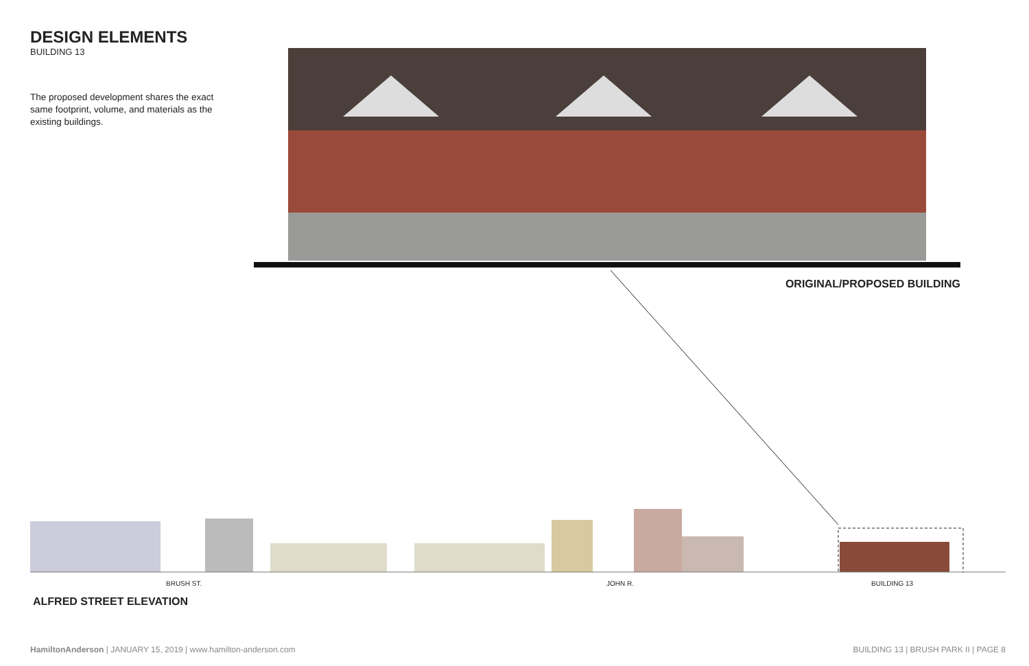DESIGN ELEMENTS
BUILDING 13
The proposed development shares the exact same footprint, volume, and materials as the existing buildings.
ORIGINAL/PROPOSED BUILDING
BRUSH ST. JOHN R. BUILDING 13
ALFRED STREET ELEVATION
HamiltonAnderson | JANUARY 15, 2019 | www.hamilton-anderson.com
BUILDING 13 | BRUSH PARK II | PAGE 8